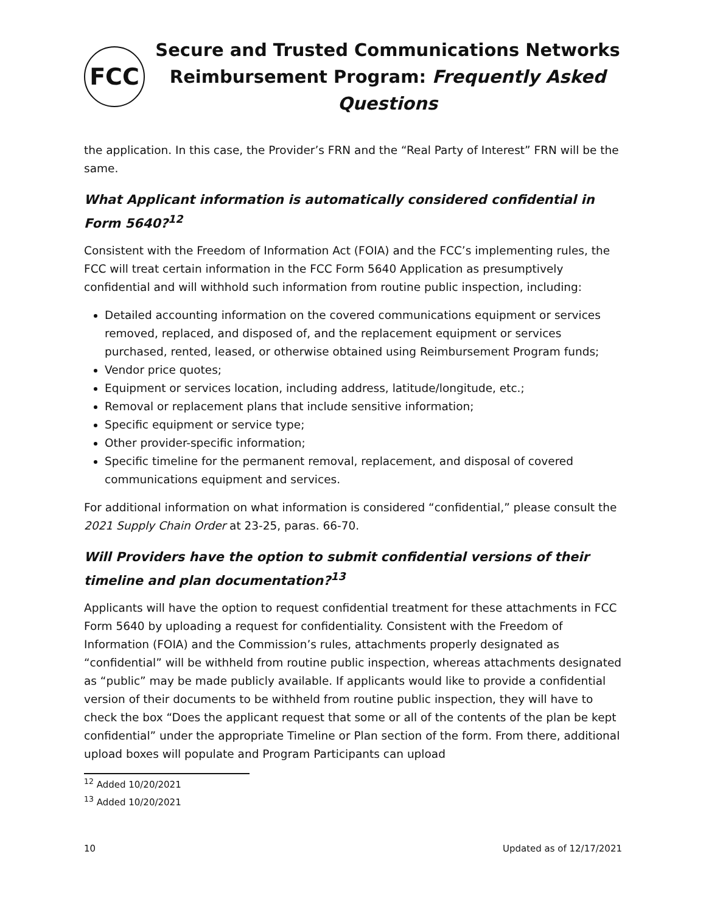FCC
Secure and Trusted Communications Networks
Reimbursement Program: Frequently Asked Questions
the application. In this case, the Provider’s FRN and the “Real Party of Interest” FRN will be the same.
What Applicant information is automatically considered confidential in Form 5640?<sup>12</sup>
Consistent with the Freedom of Information Act (FOIA) and the FCC’s implementing rules, the FCC will treat certain information in the FCC Form 5640 Application as presumptively confidential and will withhold such information from routine public inspection, including:
Detailed accounting information on the covered communications equipment or services removed, replaced, and disposed of, and the replacement equipment or services purchased, rented, leased, or otherwise obtained using Reimbursement Program funds;
Vendor price quotes;
Equipment or services location, including address, latitude/longitude, etc.;
Removal or replacement plans that include sensitive information;
Specific equipment or service type;
Other provider-specific information;
Specific timeline for the permanent removal, replacement, and disposal of covered communications equipment and services.
For additional information on what information is considered “confidential,” please consult the 2021 Supply Chain Order at 23-25, paras. 66-70.
Will Providers have the option to submit confidential versions of their timeline and plan documentation?<sup>13</sup>
Applicants will have the option to request confidential treatment for these attachments in FCC Form 5640 by uploading a request for confidentiality. Consistent with the Freedom of Information (FOIA) and the Commission’s rules, attachments properly designated as “confidential” will be withheld from routine public inspection, whereas attachments designated as “public” may be made publicly available. If applicants would like to provide a confidential version of their documents to be withheld from routine public inspection, they will have to check the box “Does the applicant request that some or all of the contents of the plan be kept confidential” under the appropriate Timeline or Plan section of the form. From there, additional upload boxes will populate and Program Participants can upload
<sup>12</sup> Added 10/20/2021
<sup>13</sup> Added 10/20/2021
10 Updated as of 12/17/2021